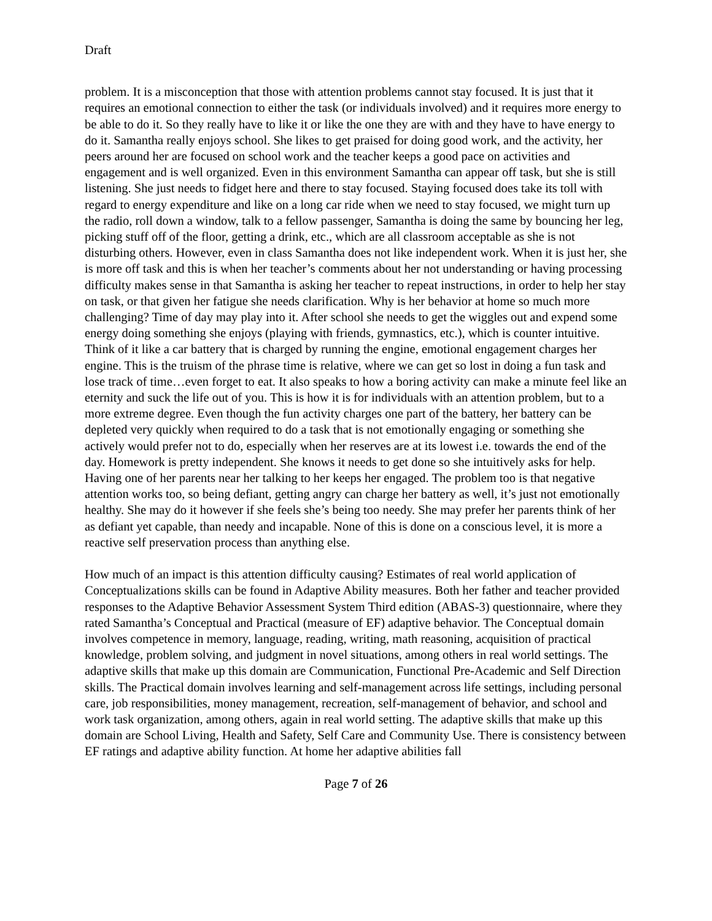Draft
problem. It is a misconception that those with attention problems cannot stay focused. It is just that it requires an emotional connection to either the task (or individuals involved) and it requires more energy to be able to do it. So they really have to like it or like the one they are with and they have to have energy to do it. Samantha really enjoys school. She likes to get praised for doing good work, and the activity, her peers around her are focused on school work and the teacher keeps a good pace on activities and engagement and is well organized. Even in this environment Samantha can appear off task, but she is still listening. She just needs to fidget here and there to stay focused. Staying focused does take its toll with regard to energy expenditure and like on a long car ride when we need to stay focused, we might turn up the radio, roll down a window, talk to a fellow passenger, Samantha is doing the same by bouncing her leg, picking stuff off of the floor, getting a drink, etc., which are all classroom acceptable as she is not disturbing others. However, even in class Samantha does not like independent work. When it is just her, she is more off task and this is when her teacher’s comments about her not understanding or having processing difficulty makes sense in that Samantha is asking her teacher to repeat instructions, in order to help her stay on task, or that given her fatigue she needs clarification. Why is her behavior at home so much more challenging? Time of day may play into it. After school she needs to get the wiggles out and expend some energy doing something she enjoys (playing with friends, gymnastics, etc.), which is counter intuitive. Think of it like a car battery that is charged by running the engine, emotional engagement charges her engine. This is the truism of the phrase time is relative, where we can get so lost in doing a fun task and lose track of time…even forget to eat. It also speaks to how a boring activity can make a minute feel like an eternity and suck the life out of you. This is how it is for individuals with an attention problem, but to a more extreme degree. Even though the fun activity charges one part of the battery, her battery can be depleted very quickly when required to do a task that is not emotionally engaging or something she actively would prefer not to do, especially when her reserves are at its lowest i.e. towards the end of the day. Homework is pretty independent. She knows it needs to get done so she intuitively asks for help. Having one of her parents near her talking to her keeps her engaged. The problem too is that negative attention works too, so being defiant, getting angry can charge her battery as well, it’s just not emotionally healthy. She may do it however if she feels she’s being too needy. She may prefer her parents think of her as defiant yet capable, than needy and incapable. None of this is done on a conscious level, it is more a reactive self preservation process than anything else.
How much of an impact is this attention difficulty causing? Estimates of real world application of Conceptualizations skills can be found in Adaptive Ability measures. Both her father and teacher provided responses to the Adaptive Behavior Assessment System Third edition (ABAS-3) questionnaire, where they rated Samantha’s Conceptual and Practical (measure of EF) adaptive behavior. The Conceptual domain involves competence in memory, language, reading, writing, math reasoning, acquisition of practical knowledge, problem solving, and judgment in novel situations, among others in real world settings. The adaptive skills that make up this domain are Communication, Functional Pre-Academic and Self Direction skills. The Practical domain involves learning and self-management across life settings, including personal care, job responsibilities, money management, recreation, self-management of behavior, and school and work task organization, among others, again in real world setting. The adaptive skills that make up this domain are School Living, Health and Safety, Self Care and Community Use. There is consistency between EF ratings and adaptive ability function. At home her adaptive abilities fall
Page 7 of 26